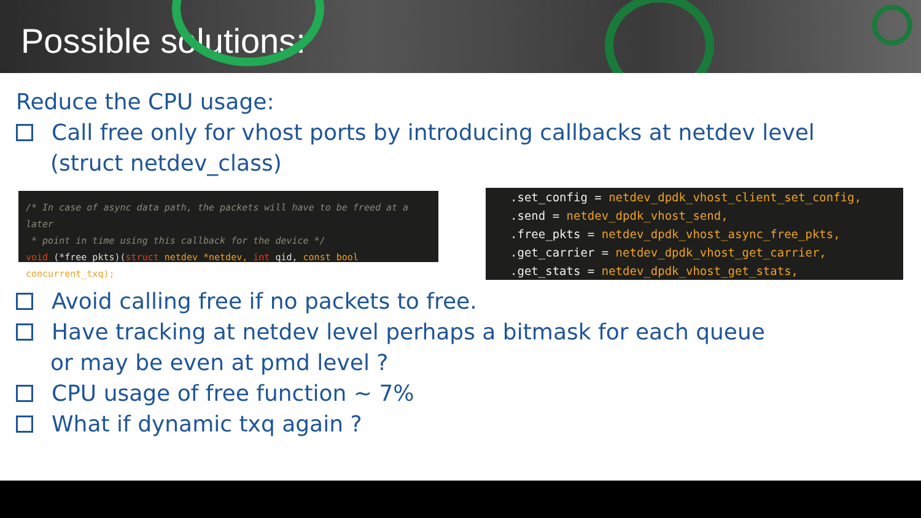Possible solutions:
Reduce the CPU usage:
Call free only for vhost ports by introducing callbacks at netdev level
(struct netdev_class)
/* In case of async data path, the packets will have to be freed at a later
* point in time using this callback for the device */
void (*free_pkts)(struct netdev *netdev, int qid, const bool concurrent_txq);
.set_config = netdev_dpdk_vhost_client_set_config,
.send = netdev_dpdk_vhost_send,
.free_pkts = netdev_dpdk_vhost_async_free_pkts,
.get_carrier = netdev_dpdk_vhost_get_carrier,
.get_stats = netdev_dpdk_vhost_get_stats,
Avoid calling free if no packets to free.
Have tracking at netdev level perhaps a bitmask for each queue
or may be even at pmd level ?
CPU usage of free function ~ 7%
What if dynamic txq again ?